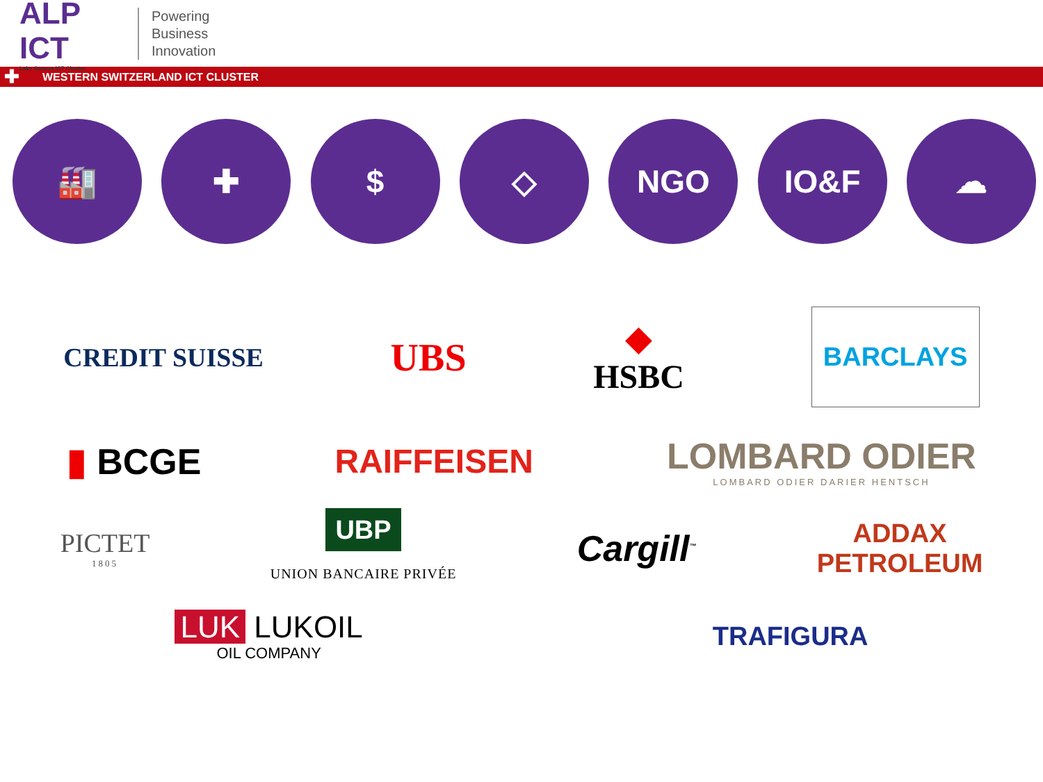ALP ICT
Lake Geneva ICT Cluster
Powering
Business
Innovation
✚ WESTERN SWITZERLAND ICT CLUSTER
🏭 ✚ $ ◇ NGO IO&F ☁
CREDIT SUISSE
UBS
◆
HSBC
BARCLAYS
▮ BCGE RAIFFEISEN
LOMBARD ODIER
LOMBARD ODIER DARIER HENTSCH
PICTET
1805
UBP
UNION BANCAIRE PRIVÉE
Cargill<sup>™</sup>
ADDAX
PETROLEUM
LUK LUKOIL
OIL COMPANY
TRAFIGURA